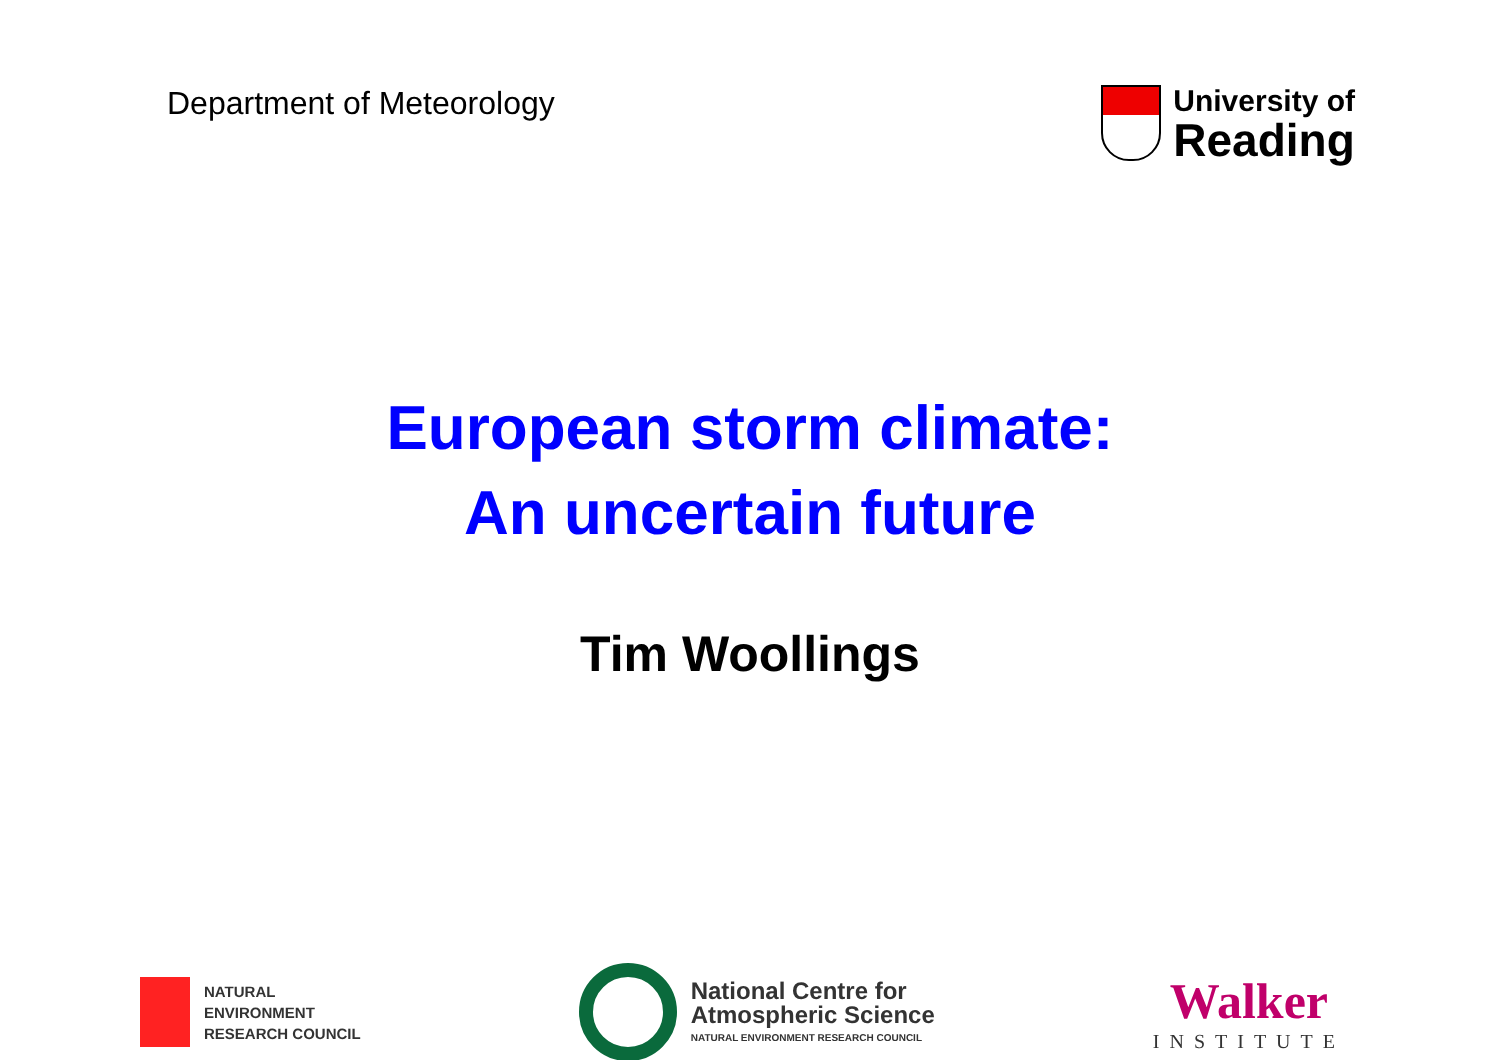Department of Meteorology
University of
Reading
European storm climate:
An uncertain future
Tim Woollings
NATURAL
ENVIRONMENT
RESEARCH COUNCIL
National Centre for
Atmospheric Science
NATURAL ENVIRONMENT RESEARCH COUNCIL
Walker
INSTITUTE